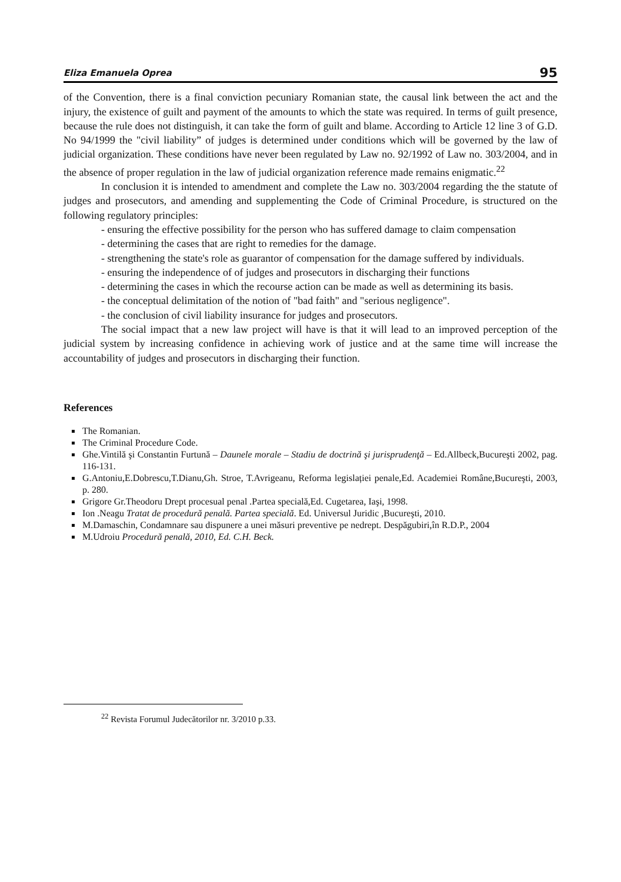Eliza Emanuela Oprea 95
of the Convention, there is a final conviction pecuniary Romanian state, the causal link between the act and the injury, the existence of guilt and payment of the amounts to which the state was required. In terms of guilt presence, because the rule does not distinguish, it can take the form of guilt and blame. According to Article 12 line 3 of G.D. No 94/1999 the "civil liability” of judges is determined under conditions which will be governed by the law of judicial organization. These conditions have never been regulated by Law no. 92/1992 of Law no. 303/2004, and in the absence of proper regulation in the law of judicial organization reference made remains enigmatic.<sup>22</sup>
In conclusion it is intended to amendment and complete the Law no. 303/2004 regarding the the statute of judges and prosecutors, and amending and supplementing the Code of Criminal Procedure, is structured on the following regulatory principles:
- ensuring the effective possibility for the person who has suffered damage to claim compensation
- determining the cases that are right to remedies for the damage.
- strengthening the state's role as guarantor of compensation for the damage suffered by individuals.
- ensuring the independence of of judges and prosecutors in discharging their functions
- determining the cases in which the recourse action can be made as well as determining its basis.
- the conceptual delimitation of the notion of "bad faith" and "serious negligence".
- the conclusion of civil liability insurance for judges and prosecutors.
The social impact that a new law project will have is that it will lead to an improved perception of the judicial system by increasing confidence in achieving work of justice and at the same time will increase the accountability of judges and prosecutors in discharging their function.
References
The Romanian.
The Criminal Procedure Code.
Ghe.Vintilă şi Constantin Furtună – Daunele morale – Stadiu de doctrină şi jurisprudenţă – Ed.Allbeck,Bucureşti 2002, pag. 116-131.
G.Antoniu,E.Dobrescu,T.Dianu,Gh. Stroe, T.Avrigeanu, Reforma legislației penale,Ed. Academiei Române,Bucureşti, 2003, p. 280.
Grigore Gr.Theodoru Drept procesual penal .Partea specială,Ed. Cugetarea, Iaşi, 1998.
Ion .Neagu Tratat de procedură penală. Partea specială. Ed. Universul Juridic ,Bucureşti, 2010.
M.Damaschin, Condamnare sau dispunere a unei măsuri preventive pe nedrept. Despăgubiri,în R.D.P., 2004
M.Udroiu Procedură penală, 2010, Ed. C.H. Beck.
<sup>22</sup> Revista Forumul Judecătorilor nr. 3/2010 p.33.